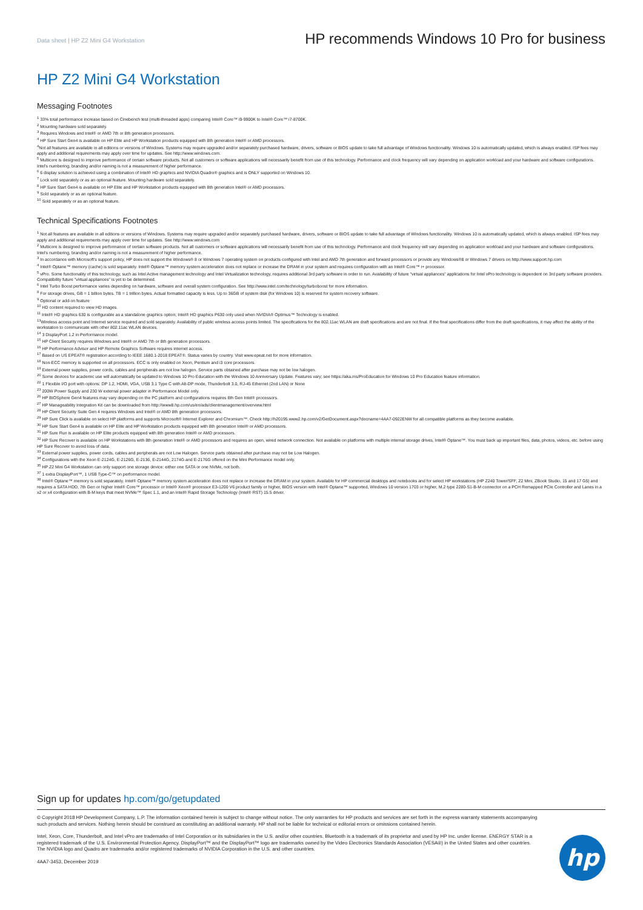Data sheet | HP Z2 Mini G4 Workstation
HP recommends Windows 10 Pro for business
HP Z2 Mini G4 Workstation
Messaging Footnotes
<sup>1</sup> 33% total performance increase based on Cinebench test (multi-threaded apps) comparing Intel® Core™ i9-9900K to Intel® Core™ i7-8700K.
<sup>2</sup> Mounting hardware sold separately.
<sup>3</sup> Requires Windows and Intel® or AMD 7th or 8th generation processors.
<sup>4</sup> HP Sure Start Gen4 is available on HP Elite and HP Workstation products equipped with 8th generation Intel® or AMD processors.
<sup>4</sup> Not all features are available in all editions or versions of Windows. Systems may require upgraded and/or separately purchased hardware, drivers, software or BIOS update to take full advantage of Windows functionality. Windows 10 is automatically updated, which is always enabled. ISP fees may apply and additional requirements may apply over time for updates. See http://www.windows.com.
<sup>5</sup> Multicore is designed to improve performance of certain software products. Not all customers or software applications will necessarily benefit from use of this technology. Performance and clock frequency will vary depending on application workload and your hardware and software configurations. Intel's numbering, branding and/or naming is not a measurement of higher performance.
<sup>6</sup> 6 display solution is achieved using a combination of Intel® HD graphics and NVIDIA Quadro® graphics and is ONLY supported on Windows 10.
<sup>7</sup> Lock sold separately or as an optional feature. Mounting hardware sold separately.
<sup>8</sup> HP Sure Start Gen4 is available on HP Elite and HP Workstation products equipped with 8th generation Intel® or AMD processors.
<sup>9</sup> Sold separately or as an optional feature.
<sup>10</sup> Sold separately or as an optional feature.
Technical Specifications Footnotes
<sup>1</sup> Not all features are available in all editions or versions of Windows. Systems may require upgraded and/or separately purchased hardware, drivers, software or BIOS update to take full advantage of Windows functionality. Windows 10 is automatically updated, which is always enabled. ISP fees may apply and additional requirements may apply over time for updates. See http://www.windows.com
<sup>2</sup> Multicore is designed to improve performance of certain software products. Not all customers or software applications will necessarily benefit from use of this technology. Performance and clock frequency will vary depending on application workload and your hardware and software configurations. Intel's numbering, branding and/or naming is not a measurement of higher performance.
<sup>3</sup> In accordance with Microsoft's support policy, HP does not support the Windows® 8 or Windows 7 operating system on products configured with Intel and AMD 7th generation and forward processors or provide any Windows®8 or Windows 7 drivers on http://www.support.hp.com
<sup>4</sup> Intel® Optane™ memory (cache) is sold separately. Intel® Optane™ memory system acceleration does not replace or increase the DRAM in your system and requires configuration with an Intel® Core™ i+ processor.
<sup>5</sup> vPro. Some functionality of this technology, such as Intel Active management technology and Intel Virtualization technology, requires additional 3rd party software in order to run. Availability of future "virtual appliances" applications for Intel vPro technology is dependent on 3rd party software providers. Compatibility future "virtual appliances" is yet to be determined.
<sup>6</sup> Intel Turbo Boost performance varies depending on hardware, software and overall system configuration. See http://www.intel.com/technology/turboboost for more information.
<sup>8</sup> For storage drives, GB = 1 billion bytes. TB = 1 trillion bytes. Actual formatted capacity is less. Up to 36GB of system disk (for Windows 10) is reserved for system recovery software.
<sup>9</sup> Optional or add-on feature
<sup>10</sup> HD content required to view HD images.
<sup>11</sup> Intel® HD graphics 630 is configurable as a standalone graphics option; Intel® HD graphics P630 only used when NVIDIA® Optimus™ Technology is enabled.
<sup>13</sup> Wireless access point and Internet service required and sold separately. Availability of public wireless access points limited. The specifications for the 802.11ac WLAN are draft specifications and are not final. If the final specifications differ from the draft specifications, it may affect the ability of the workstation to communicate with other 802.11ac WLAN devices.
<sup>14</sup> 3 DisplayPort 1.2 in Performance model.
<sup>15</sup> HP Client Security requires Windows and Intel® or AMD 7th or 8th generation processors.
<sup>16</sup> HP Performance Advisor and HP Remote Graphics Software requires internet access.
<sup>17</sup> Based on US EPEAT® registration according to IEEE 1680.1-2018 EPEAT®. Status varies by country. Visit www.epeat.net for more information.
<sup>18</sup> Non-ECC memory is supported on all processors. ECC is only enabled on Xeon, Pentium and i3 core processors.
<sup>19</sup> External power supplies, power cords, cables and peripherals are not low halogen. Service parts obtained after purchase may not be low halogen.
<sup>20</sup> Some devices for academic use will automatically be updated to Windows 10 Pro Education with the Windows 10 Anniversary Update. Features vary; see https://aka.ms/ProEducation for Windows 10 Pro Education feature information.
<sup>22</sup> 1 Flexible I/O port with options: DP 1.2, HDMI, VGA, USB 3.1 Type C with Alt-DP mode, Thunderbolt 3.0, RJ-45 Ethernet (2nd LAN) or None
<sup>23</sup> 200W Power Supply and 230 W external power adapter in Performance Model only.
<sup>26</sup> HP BIOSphere Gen4 features may vary depending on the PC platform and configurations requires 8th Gen Intel® processors.
<sup>27</sup> HP Manageability Integration Kit can be downloaded from http://www8.hp.com/us/en/ads/clientmanagement/overview.html
<sup>28</sup> HP Client Security Suite Gen 4 requires Windows and Intel® or AMD 8th generation processors.
<sup>29</sup> HP Sure Click is available on select HP platforms and supports Microsoft® Internet Explorer and Chromium™. Check http://h20195.www2.hp.com/v2/GetDocument.aspx?docname=4AA7-0922ENW for all compatible platforms as they become available.
<sup>30</sup> HP Sure Start Gen4 is available on HP Elite and HP Workstation products equipped with 8th generation Intel® or AMD processors.
<sup>31</sup> HP Sure Run is available on HP Elite products equipped with 8th generation Intel® or AMD processors.
<sup>32</sup> HP Sure Recover is available on HP Workstations with 8th generation Intel® or AMD processors and requires an open, wired network connection. Not available on platforms with multiple internal storage drives, Intel® Optane™. You must back up important files, data, photos, videos, etc. before using HP Sure Recover to avoid loss of data.
<sup>33</sup> External power supplies, power cords, cables and peripherals are not Low Halogen. Service parts obtained after purchase may not be Low Halogen.
<sup>34</sup> Configurations with the Xeon E-2124G, E-2126G, E-2136, E-2144G, 2174G and E-2176G offered on the Mini Performance model only.
<sup>35</sup> HP Z2 Mini G4 Workstation can only support one storage device: either one SATA or one NVMe, not both.
<sup>37</sup> 1 extra DisplayPort™, 1 USB Type-C™ on performance model.
<sup>38</sup> Intel® Optane™ memory is sold separately. Intel® Optane™ memory system acceleration does not replace or increase the DRAM in your system. Available for HP commercial desktops and notebooks and for select HP workstations (HP Z240 Tower/SFF, Z2 Mini, ZBook Studio, 15 and 17 G5) and requires a SATA HDD, 7th Gen or higher Intel® Core™ processor or Intel® Xeon® processor E3-1200 V6 product family or higher, BIOS version with Intel® Optane™ supported, Windows 10 version 1703 or higher, M.2 type 2280-S1-B-M connector on a PCH Remapped PCIe Controller and Lanes in a x2 or x4 configuration with B-M keys that meet NVMe™ Spec 1.1, and an Intel® Rapid Storage Technology (Intel® RST) 15.5 driver.
Sign up for updates hp.com/go/getupdated
© Copyright 2018 HP Development Company, L.P. The information contained herein is subject to change without notice. The only warranties for HP products and services are set forth in the express warranty statements accompanying such products and services. Nothing herein should be construed as constituting an additional warranty. HP shall not be liable for technical or editorial errors or omissions contained herein.
Intel, Xeon, Core, Thunderbolt, and Intel vPro are trademarks of Intel Corporation or its subsidiaries in the U.S. and/or other countries. Bluetooth is a trademark of its proprietor and used by HP Inc. under license. ENERGY STAR is a registered trademark of the U.S. Environmental Protection Agency. DisplayPort™ and the DisplayPort™ logo are trademarks owned by the Video Electronics Standards Association (VESA®) in the United States and other countries. The NVIDIA logo and Quadro are trademarks and/or registered trademarks of NVIDIA Corporation in the U.S. and other countries.
4AA7-3453, December 2019
hp